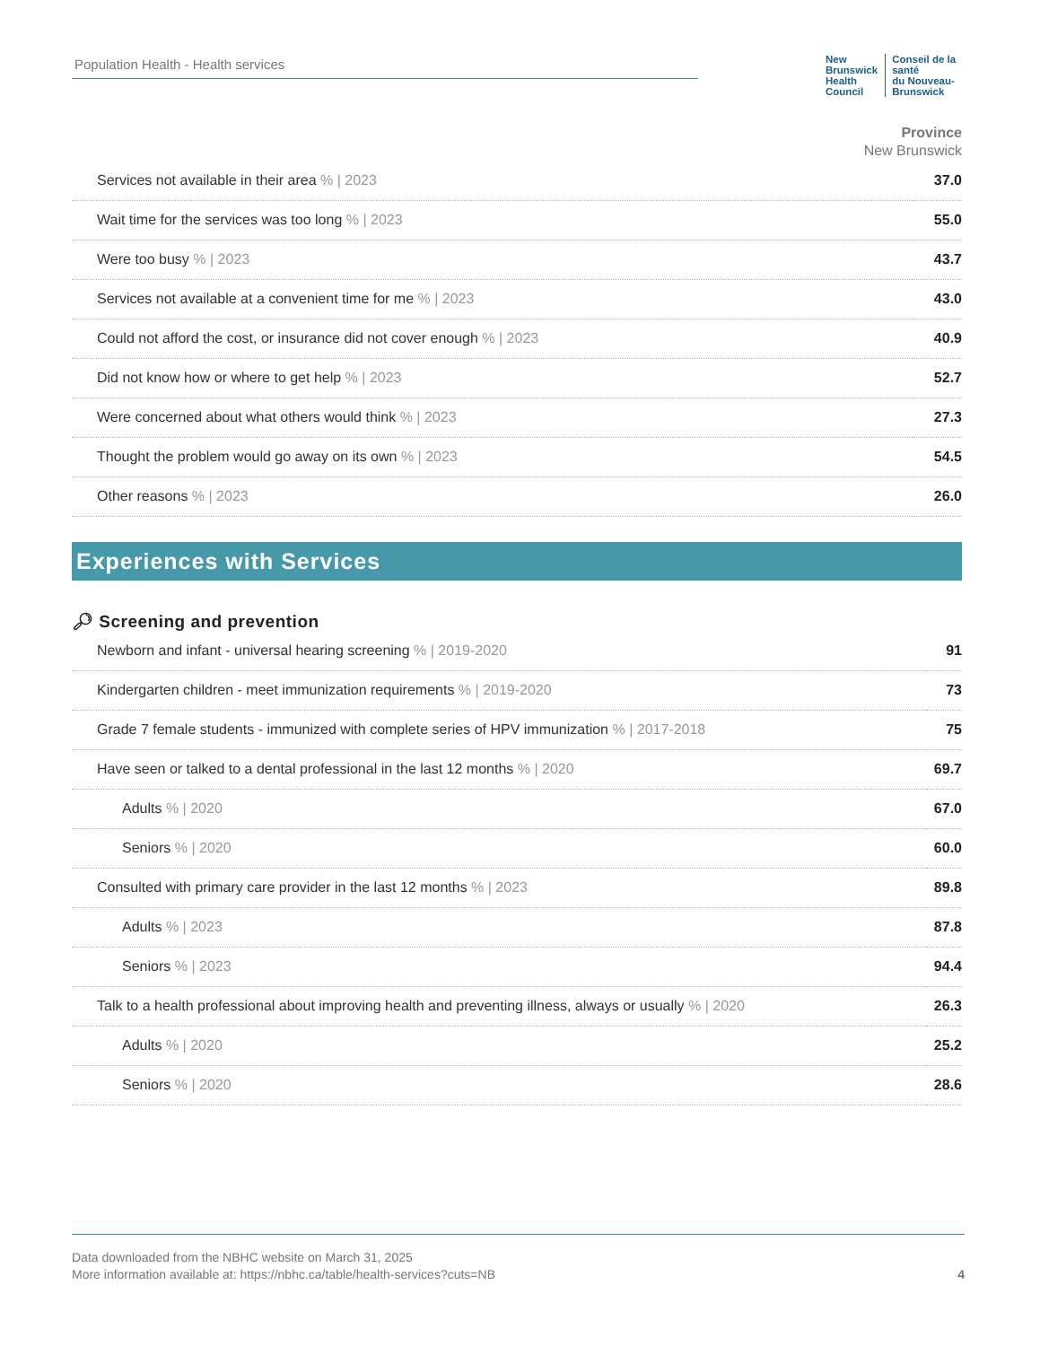Population Health - Health services
New Brunswick
Health Council
Conseil de la santé
du Nouveau-Brunswick
Province
New Brunswick
| Services not available in their area % / 2023 | 37.0 |
| Wait time for the services was too long % / 2023 | 55.0 |
| Were too busy % / 2023 | 43.7 |
| Services not available at a convenient time for me % / 2023 | 43.0 |
| Could not afford the cost, or insurance did not cover enough % / 2023 | 40.9 |
| Did not know how or where to get help % / 2023 | 52.7 |
| Were concerned about what others would think % / 2023 | 27.3 |
| Thought the problem would go away on its own % / 2023 | 54.5 |
| Other reasons % / 2023 | 26.0 |
Experiences with Services
🔎︎ Screening and prevention
| Newborn and infant - universal hearing screening % / 2019-2020 | 91 |
| Kindergarten children - meet immunization requirements % / 2019-2020 | 73 |
| Grade 7 female students - immunized with complete series of HPV immunization % / 2017-2018 | 75 |
| Have seen or talked to a dental professional in the last 12 months % / 2020 | 69.7 |
| Adults % / 2020 | 67.0 |
| Seniors % / 2020 | 60.0 |
| Consulted with primary care provider in the last 12 months % / 2023 | 89.8 |
| Adults % / 2023 | 87.8 |
| Seniors % / 2023 | 94.4 |
| Talk to a health professional about improving health and preventing illness, always or usually % / 2020 | 26.3 |
| Adults % / 2020 | 25.2 |
| Seniors % / 2020 | 28.6 |
Data downloaded from the NBHC website on March 31, 2025
More information available at: https://nbhc.ca/table/health-services?cuts=NB
4